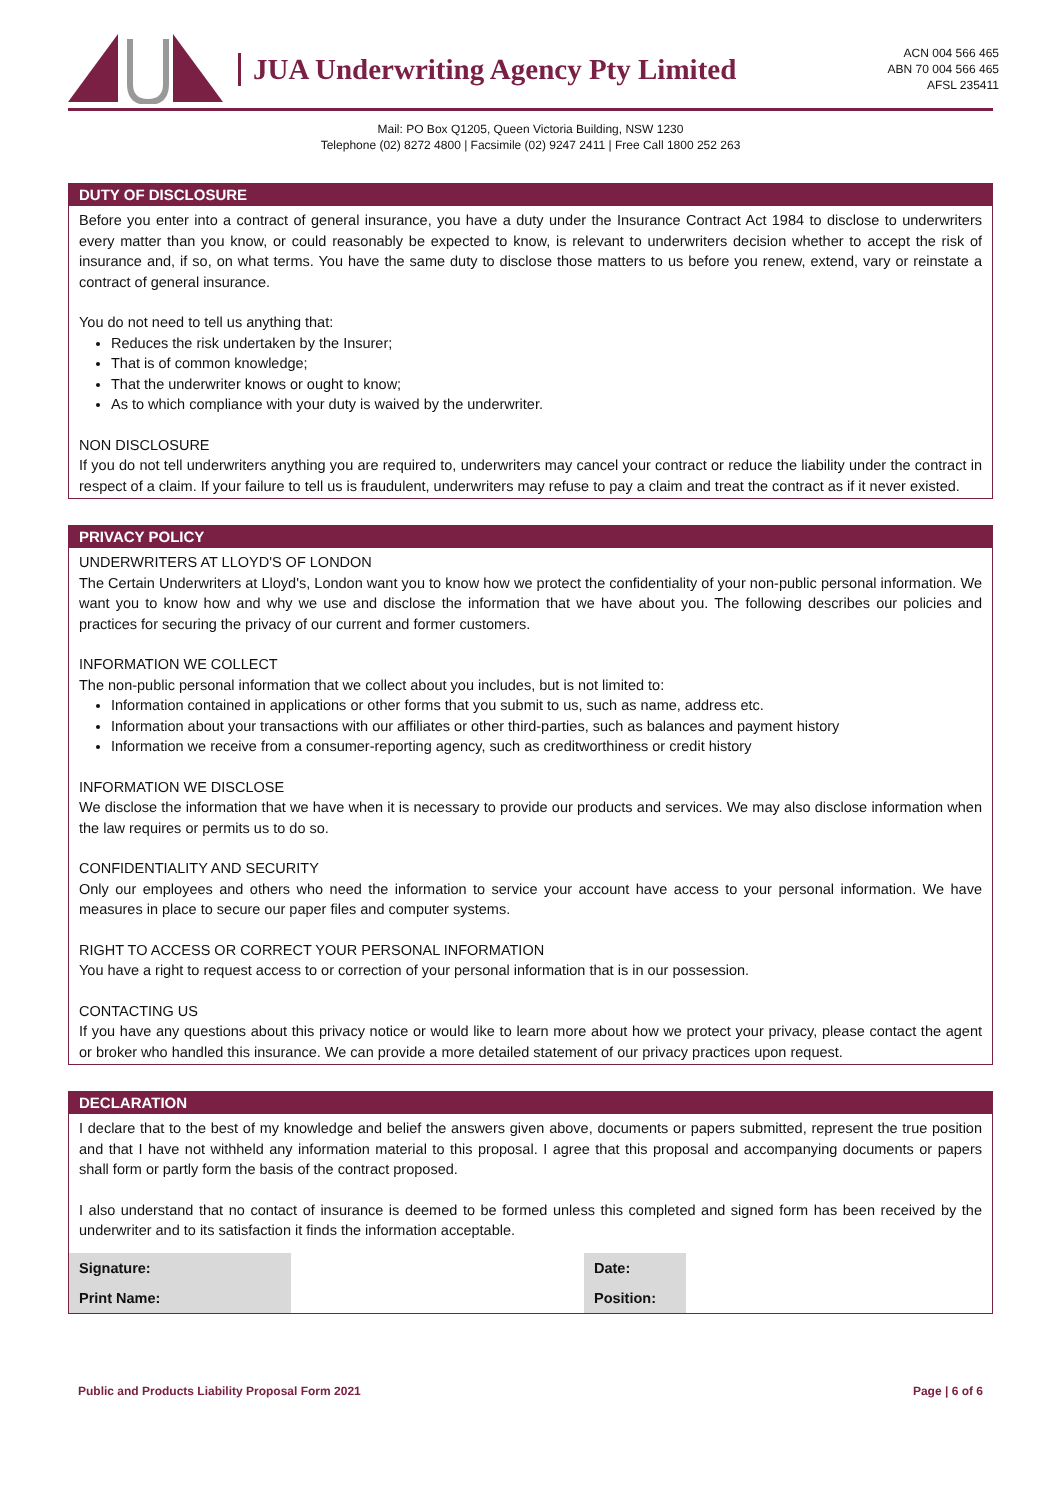JUA Underwriting Agency Pty Limited
ACN 004 566 465
ABN 70 004 566 465
AFSL 235411
Mail: PO Box Q1205, Queen Victoria Building, NSW 1230
Telephone (02) 8272 4800 | Facsimile (02) 9247 2411 | Free Call 1800 252 263
DUTY OF DISCLOSURE
Before you enter into a contract of general insurance, you have a duty under the Insurance Contract Act 1984 to disclose to underwriters every matter than you know, or could reasonably be expected to know, is relevant to underwriters decision whether to accept the risk of insurance and, if so, on what terms. You have the same duty to disclose those matters to us before you renew, extend, vary or reinstate a contract of general insurance.
You do not need to tell us anything that:
Reduces the risk undertaken by the Insurer;
That is of common knowledge;
That the underwriter knows or ought to know;
As to which compliance with your duty is waived by the underwriter.
NON DISCLOSURE
If you do not tell underwriters anything you are required to, underwriters may cancel your contract or reduce the liability under the contract in respect of a claim. If your failure to tell us is fraudulent, underwriters may refuse to pay a claim and treat the contract as if it never existed.
PRIVACY POLICY
UNDERWRITERS AT LLOYD'S OF LONDON
The Certain Underwriters at Lloyd's, London want you to know how we protect the confidentiality of your non-public personal information. We want you to know how and why we use and disclose the information that we have about you. The following describes our policies and practices for securing the privacy of our current and former customers.
INFORMATION WE COLLECT
The non-public personal information that we collect about you includes, but is not limited to:
Information contained in applications or other forms that you submit to us, such as name, address etc.
Information about your transactions with our affiliates or other third-parties, such as balances and payment history
Information we receive from a consumer-reporting agency, such as creditworthiness or credit history
INFORMATION WE DISCLOSE
We disclose the information that we have when it is necessary to provide our products and services. We may also disclose information when the law requires or permits us to do so.
CONFIDENTIALITY AND SECURITY
Only our employees and others who need the information to service your account have access to your personal information. We have measures in place to secure our paper files and computer systems.
RIGHT TO ACCESS OR CORRECT YOUR PERSONAL INFORMATION
You have a right to request access to or correction of your personal information that is in our possession.
CONTACTING US
If you have any questions about this privacy notice or would like to learn more about how we protect your privacy, please contact the agent or broker who handled this insurance. We can provide a more detailed statement of our privacy practices upon request.
DECLARATION
I declare that to the best of my knowledge and belief the answers given above, documents or papers submitted, represent the true position and that I have not withheld any information material to this proposal. I agree that this proposal and accompanying documents or papers shall form or partly form the basis of the contract proposed.
I also understand that no contact of insurance is deemed to be formed unless this completed and signed form has been received by the underwriter and to its satisfaction it finds the information acceptable.
| Signature: | | Date: | |
| Print Name: | | Position: | |
Public and Products Liability Proposal Form 2021 Page | 6 of 6